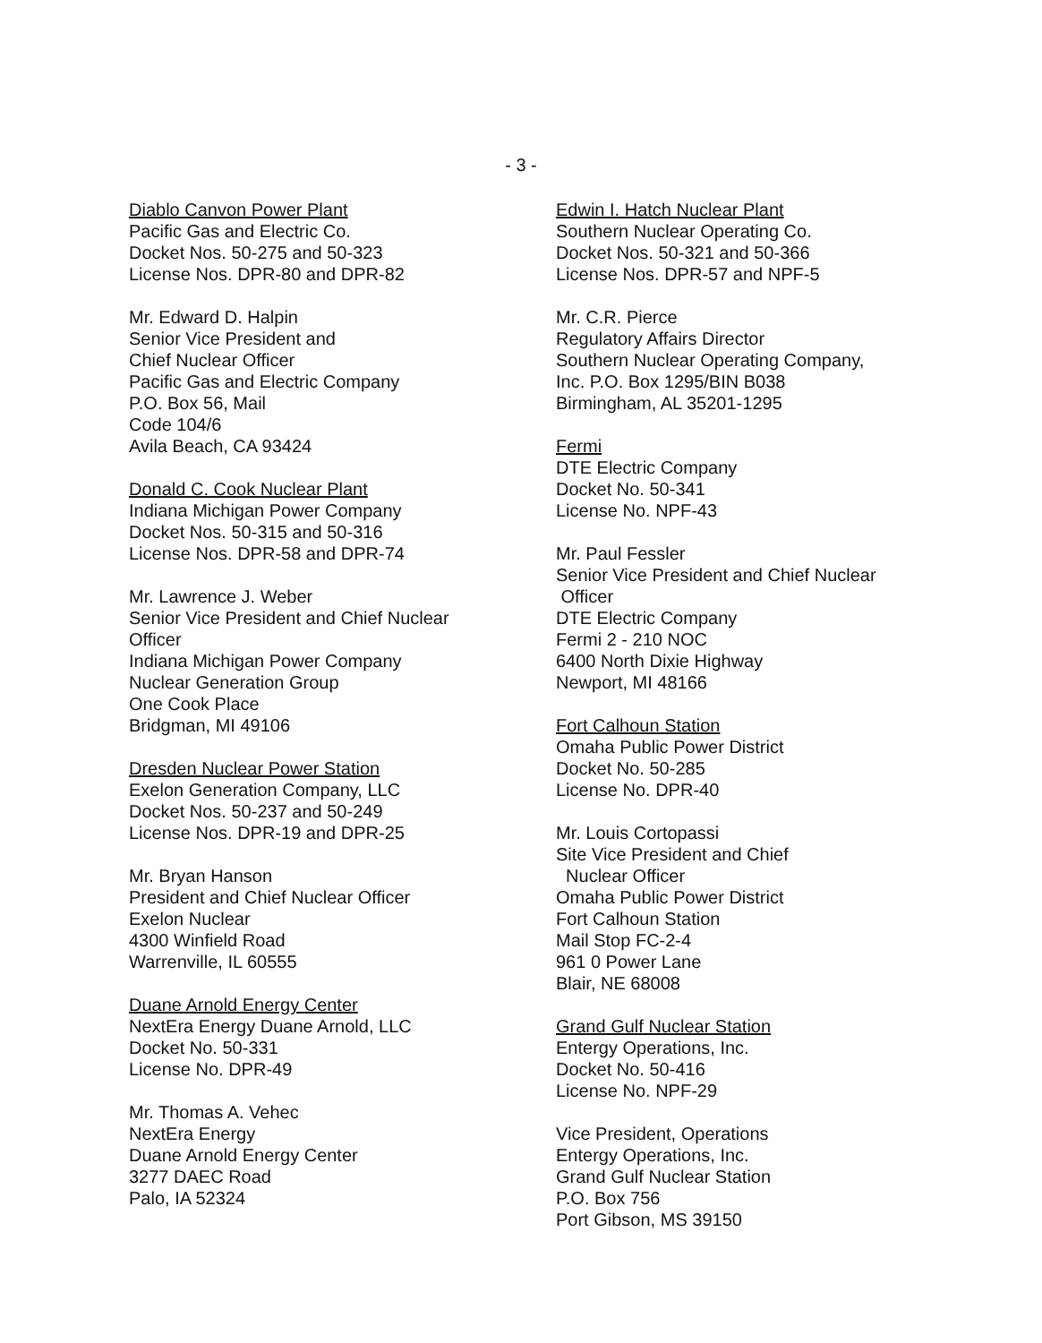- 3 -
Diablo Canvon Power Plant
Pacific Gas and Electric Co.
Docket Nos. 50-275 and 50-323
License Nos. DPR-80 and DPR-82
Mr. Edward D. Halpin
Senior Vice President and
Chief Nuclear Officer
Pacific Gas and Electric Company
P.O. Box 56, Mail
Code 104/6
Avila Beach, CA 93424
Donald C. Cook Nuclear Plant
Indiana Michigan Power Company
Docket Nos. 50-315 and 50-316
License Nos. DPR-58 and DPR-74
Mr. Lawrence J. Weber
Senior Vice President and Chief Nuclear
Officer
Indiana Michigan Power Company
Nuclear Generation Group
One Cook Place
Bridgman, MI 49106
Dresden Nuclear Power Station
Exelon Generation Company, LLC
Docket Nos. 50-237 and 50-249
License Nos. DPR-19 and DPR-25
Mr. Bryan Hanson
President and Chief Nuclear Officer
Exelon Nuclear
4300 Winfield Road
Warrenville, IL 60555
Duane Arnold Energy Center
NextEra Energy Duane Arnold, LLC
Docket No. 50-331
License No. DPR-49
Mr. Thomas A. Vehec
NextEra Energy
Duane Arnold Energy Center
3277 DAEC Road
Palo, IA 52324
Edwin I. Hatch Nuclear Plant
Southern Nuclear Operating Co.
Docket Nos. 50-321 and 50-366
License Nos. DPR-57 and NPF-5
Mr. C.R. Pierce
Regulatory Affairs Director
Southern Nuclear Operating Company,
Inc. P.O. Box 1295/BIN B038
Birmingham, AL 35201-1295
Fermi
DTE Electric Company
Docket No. 50-341
License No. NPF-43
Mr. Paul Fessler
Senior Vice President and Chief Nuclear
Officer
DTE Electric Company
Fermi 2 - 210 NOC
6400 North Dixie Highway
Newport, MI 48166
Fort Calhoun Station
Omaha Public Power District
Docket No. 50-285
License No. DPR-40
Mr. Louis Cortopassi
Site Vice President and Chief
Nuclear Officer
Omaha Public Power District
Fort Calhoun Station
Mail Stop FC-2-4
961 0 Power Lane
Blair, NE 68008
Grand Gulf Nuclear Station
Entergy Operations, Inc.
Docket No. 50-416
License No. NPF-29
Vice President, Operations
Entergy Operations, Inc.
Grand Gulf Nuclear Station
P.O. Box 756
Port Gibson, MS 39150